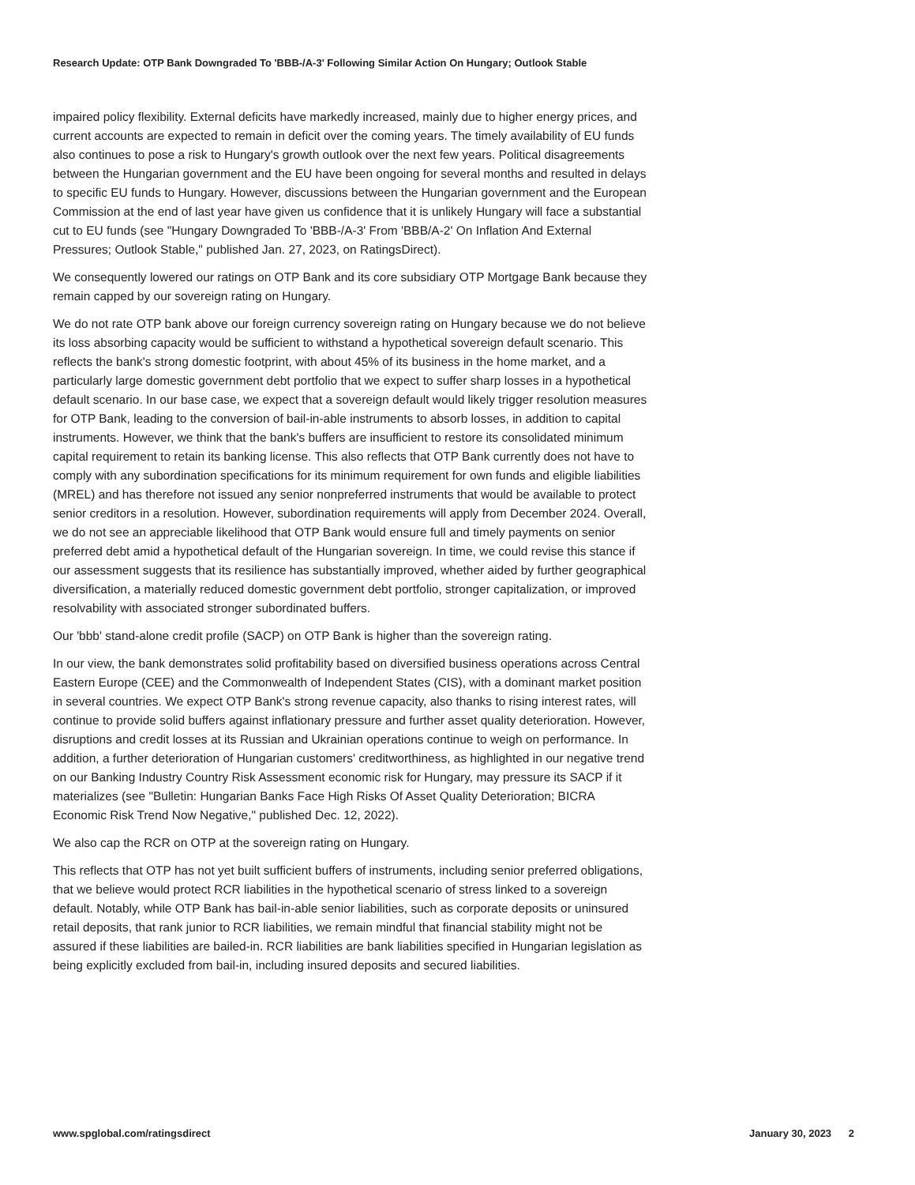Research Update: OTP Bank Downgraded To 'BBB-/A-3' Following Similar Action On Hungary; Outlook Stable
impaired policy flexibility. External deficits have markedly increased, mainly due to higher energy prices, and current accounts are expected to remain in deficit over the coming years. The timely availability of EU funds also continues to pose a risk to Hungary's growth outlook over the next few years. Political disagreements between the Hungarian government and the EU have been ongoing for several months and resulted in delays to specific EU funds to Hungary. However, discussions between the Hungarian government and the European Commission at the end of last year have given us confidence that it is unlikely Hungary will face a substantial cut to EU funds (see "Hungary Downgraded To 'BBB-/A-3' From 'BBB/A-2' On Inflation And External Pressures; Outlook Stable," published Jan. 27, 2023, on RatingsDirect).
We consequently lowered our ratings on OTP Bank and its core subsidiary OTP Mortgage Bank because they remain capped by our sovereign rating on Hungary.
We do not rate OTP bank above our foreign currency sovereign rating on Hungary because we do not believe its loss absorbing capacity would be sufficient to withstand a hypothetical sovereign default scenario. This reflects the bank's strong domestic footprint, with about 45% of its business in the home market, and a particularly large domestic government debt portfolio that we expect to suffer sharp losses in a hypothetical default scenario. In our base case, we expect that a sovereign default would likely trigger resolution measures for OTP Bank, leading to the conversion of bail-in-able instruments to absorb losses, in addition to capital instruments. However, we think that the bank's buffers are insufficient to restore its consolidated minimum capital requirement to retain its banking license. This also reflects that OTP Bank currently does not have to comply with any subordination specifications for its minimum requirement for own funds and eligible liabilities (MREL) and has therefore not issued any senior nonpreferred instruments that would be available to protect senior creditors in a resolution. However, subordination requirements will apply from December 2024. Overall, we do not see an appreciable likelihood that OTP Bank would ensure full and timely payments on senior preferred debt amid a hypothetical default of the Hungarian sovereign. In time, we could revise this stance if our assessment suggests that its resilience has substantially improved, whether aided by further geographical diversification, a materially reduced domestic government debt portfolio, stronger capitalization, or improved resolvability with associated stronger subordinated buffers.
Our 'bbb' stand-alone credit profile (SACP) on OTP Bank is higher than the sovereign rating.
In our view, the bank demonstrates solid profitability based on diversified business operations across Central Eastern Europe (CEE) and the Commonwealth of Independent States (CIS), with a dominant market position in several countries. We expect OTP Bank's strong revenue capacity, also thanks to rising interest rates, will continue to provide solid buffers against inflationary pressure and further asset quality deterioration. However, disruptions and credit losses at its Russian and Ukrainian operations continue to weigh on performance. In addition, a further deterioration of Hungarian customers' creditworthiness, as highlighted in our negative trend on our Banking Industry Country Risk Assessment economic risk for Hungary, may pressure its SACP if it materializes (see "Bulletin: Hungarian Banks Face High Risks Of Asset Quality Deterioration; BICRA Economic Risk Trend Now Negative," published Dec. 12, 2022).
We also cap the RCR on OTP at the sovereign rating on Hungary.
This reflects that OTP has not yet built sufficient buffers of instruments, including senior preferred obligations, that we believe would protect RCR liabilities in the hypothetical scenario of stress linked to a sovereign default. Notably, while OTP Bank has bail-in-able senior liabilities, such as corporate deposits or uninsured retail deposits, that rank junior to RCR liabilities, we remain mindful that financial stability might not be assured if these liabilities are bailed-in. RCR liabilities are bank liabilities specified in Hungarian legislation as being explicitly excluded from bail-in, including insured deposits and secured liabilities.
www.spglobal.com/ratingsdirect January 30, 2023 2